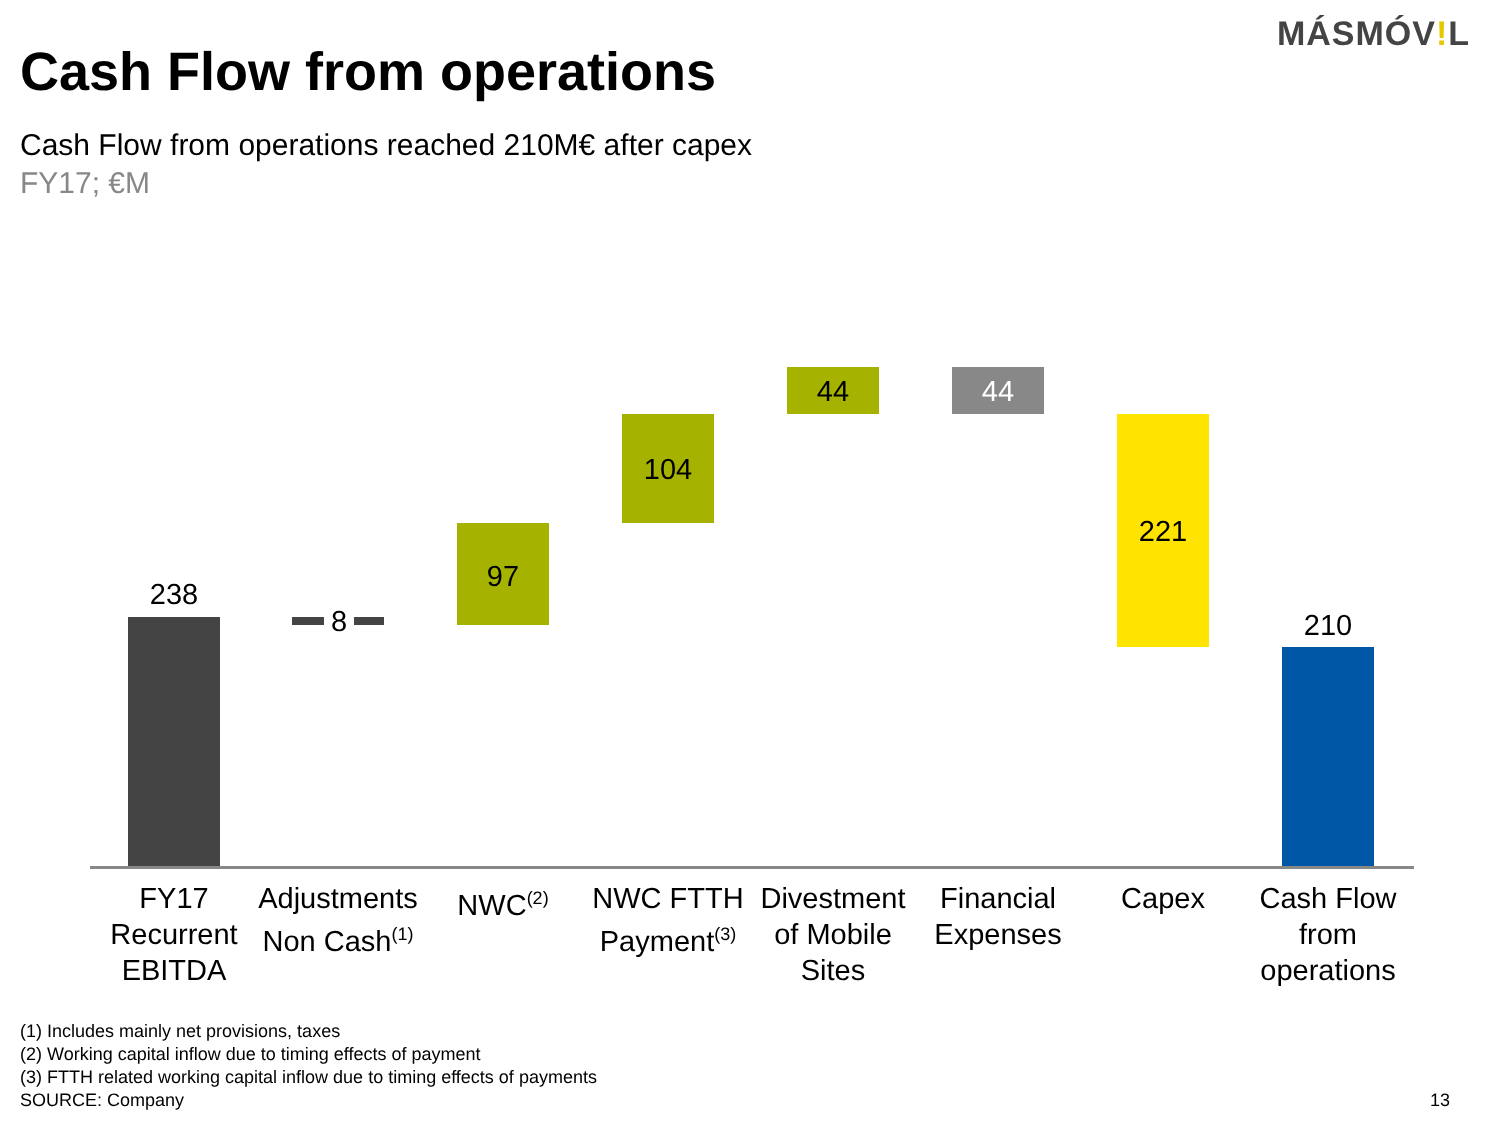MÁSMÓV!L
Cash Flow from operations
Cash Flow from operations reached 210M€ after capex
FY17; €M
238
8
97
104
44 44
221
210
FY17 Recurrent EBITDA
Adjustments Non Cash<sup>(1)</sup>
NWC<sup>(2)</sup>
NWC FTTH Payment<sup>(3)</sup>
Divestment of Mobile Sites
Financial Expenses
Capex
Cash Flow from operations
(1) Includes mainly net provisions, taxes
(2) Working capital inflow due to timing effects of payment
(3) FTTH related working capital inflow due to timing effects of payments
SOURCE: Company
13